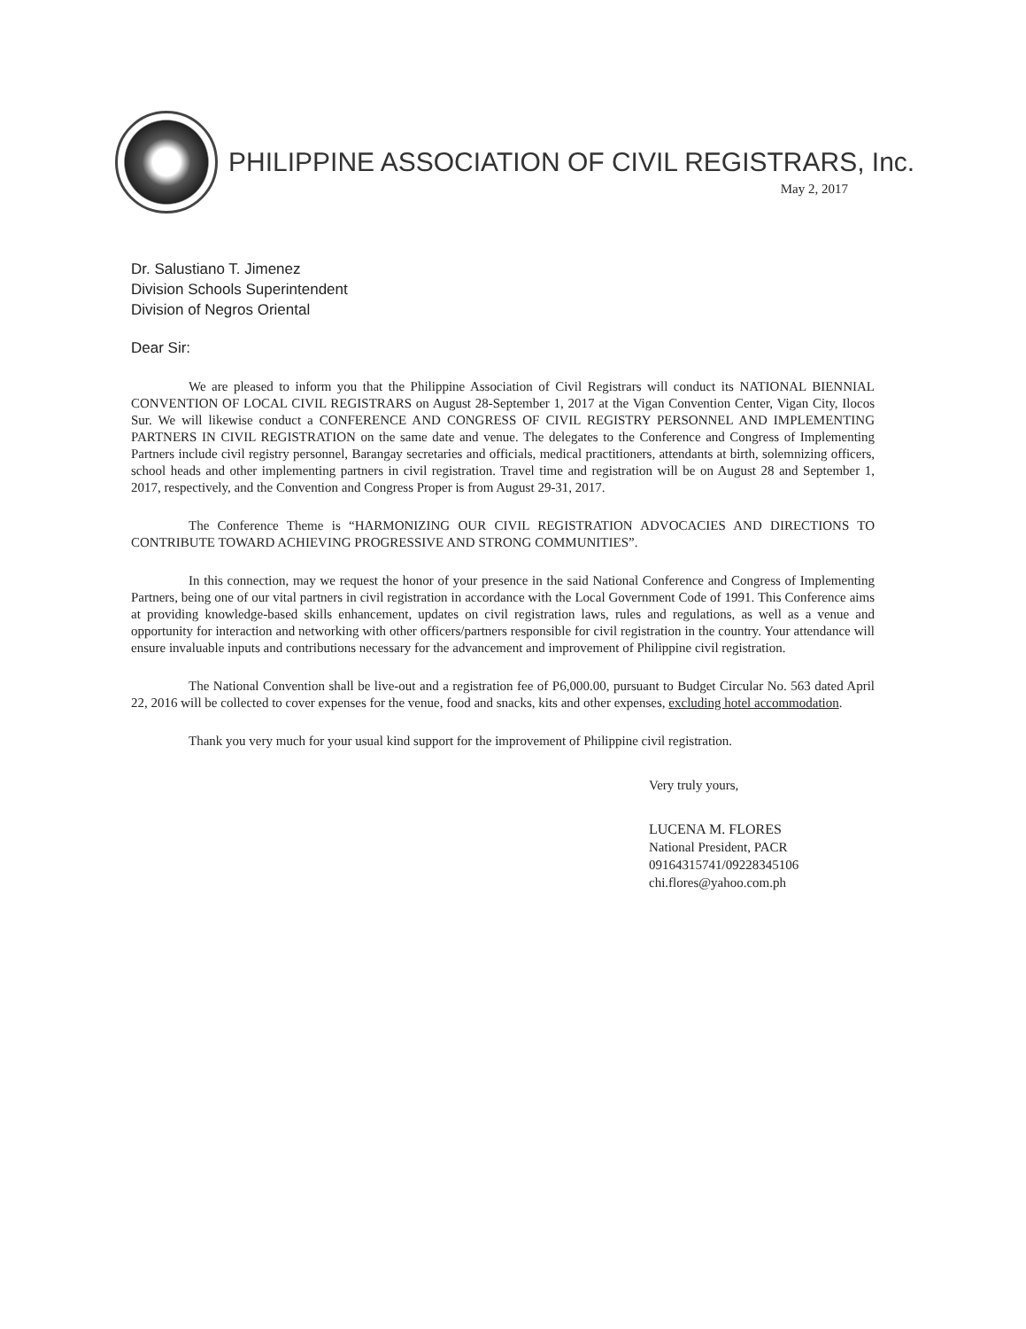PHILIPPINE ASSOCIATION OF CIVIL REGISTRARS, Inc.
May 2, 2017
Dr. Salustiano T. Jimenez
Division Schools Superintendent
Division of Negros Oriental
Dear Sir:
We are pleased to inform you that the Philippine Association of Civil Registrars will conduct its NATIONAL BIENNIAL CONVENTION OF LOCAL CIVIL REGISTRARS on August 28-September 1, 2017 at the Vigan Convention Center, Vigan City, Ilocos Sur. We will likewise conduct a CONFERENCE AND CONGRESS OF CIVIL REGISTRY PERSONNEL AND IMPLEMENTING PARTNERS IN CIVIL REGISTRATION on the same date and venue. The delegates to the Conference and Congress of Implementing Partners include civil registry personnel, Barangay secretaries and officials, medical practitioners, attendants at birth, solemnizing officers, school heads and other implementing partners in civil registration. Travel time and registration will be on August 28 and September 1, 2017, respectively, and the Convention and Congress Proper is from August 29-31, 2017.
The Conference Theme is “HARMONIZING OUR CIVIL REGISTRATION ADVOCACIES AND DIRECTIONS TO CONTRIBUTE TOWARD ACHIEVING PROGRESSIVE AND STRONG COMMUNITIES”.
In this connection, may we request the honor of your presence in the said National Conference and Congress of Implementing Partners, being one of our vital partners in civil registration in accordance with the Local Government Code of 1991. This Conference aims at providing knowledge-based skills enhancement, updates on civil registration laws, rules and regulations, as well as a venue and opportunity for interaction and networking with other officers/partners responsible for civil registration in the country. Your attendance will ensure invaluable inputs and contributions necessary for the advancement and improvement of Philippine civil registration.
The National Convention shall be live-out and a registration fee of P6,000.00, pursuant to Budget Circular No. 563 dated April 22, 2016 will be collected to cover expenses for the venue, food and snacks, kits and other expenses, excluding hotel accommodation.
Thank you very much for your usual kind support for the improvement of Philippine civil registration.
Very truly yours,
LUCENA M. FLORES
National President, PACR
09164315741/09228345106
chi.flores@yahoo.com.ph